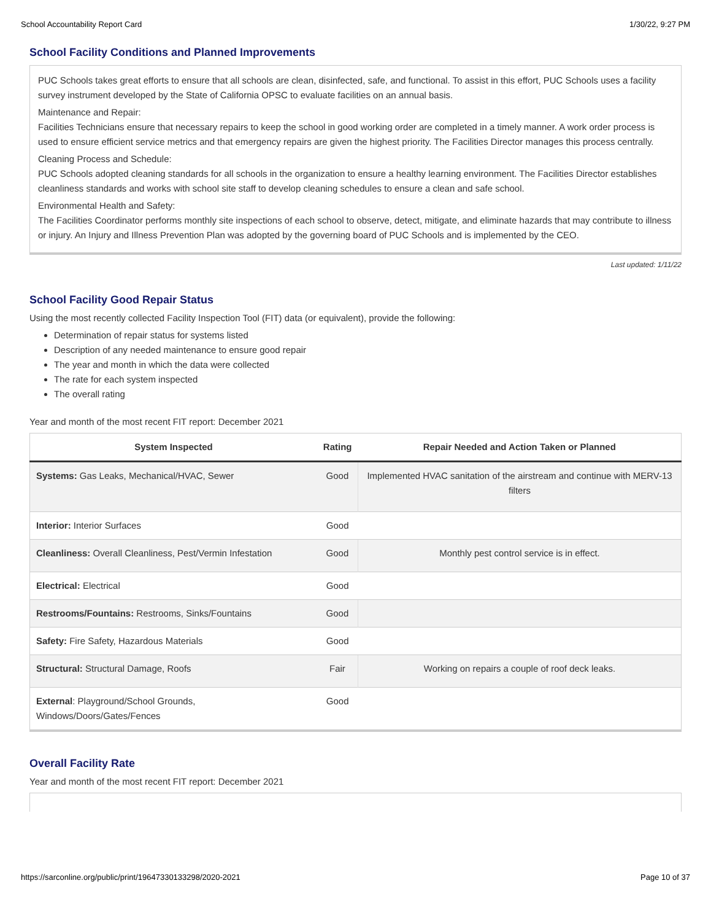School Accountability Report Card 1/30/22, 9:27 PM
School Facility Conditions and Planned Improvements
PUC Schools takes great efforts to ensure that all schools are clean, disinfected, safe, and functional. To assist in this effort, PUC Schools uses a facility survey instrument developed by the State of California OPSC to evaluate facilities on an annual basis.
Maintenance and Repair:
Facilities Technicians ensure that necessary repairs to keep the school in good working order are completed in a timely manner. A work order process is used to ensure efficient service metrics and that emergency repairs are given the highest priority. The Facilities Director manages this process centrally.
Cleaning Process and Schedule:
PUC Schools adopted cleaning standards for all schools in the organization to ensure a healthy learning environment. The Facilities Director establishes cleanliness standards and works with school site staff to develop cleaning schedules to ensure a clean and safe school.
Environmental Health and Safety:
The Facilities Coordinator performs monthly site inspections of each school to observe, detect, mitigate, and eliminate hazards that may contribute to illness or injury. An Injury and Illness Prevention Plan was adopted by the governing board of PUC Schools and is implemented by the CEO.
Last updated: 1/11/22
School Facility Good Repair Status
Using the most recently collected Facility Inspection Tool (FIT) data (or equivalent), provide the following:
Determination of repair status for systems listed
Description of any needed maintenance to ensure good repair
The year and month in which the data were collected
The rate for each system inspected
The overall rating
Year and month of the most recent FIT report: December 2021
| System Inspected | Rating | Repair Needed and Action Taken or Planned |
| --- | --- | --- |
| Systems: Gas Leaks, Mechanical/HVAC, Sewer | Good | Implemented HVAC sanitation of the airstream and continue with MERV-13 filters |
| Interior: Interior Surfaces | Good | |
| Cleanliness: Overall Cleanliness, Pest/Vermin Infestation | Good | Monthly pest control service is in effect. |
| Electrical: Electrical | Good | |
| Restrooms/Fountains: Restrooms, Sinks/Fountains | Good | |
| Safety: Fire Safety, Hazardous Materials | Good | |
| Structural: Structural Damage, Roofs | Fair | Working on repairs a couple of roof deck leaks. |
| External : Playground/School Grounds, Windows/Doors/Gates/Fences | Good | |
Overall Facility Rate
Year and month of the most recent FIT report: December 2021
https://sarconline.org/public/print/19647330133298/2020-2021 Page 10 of 37